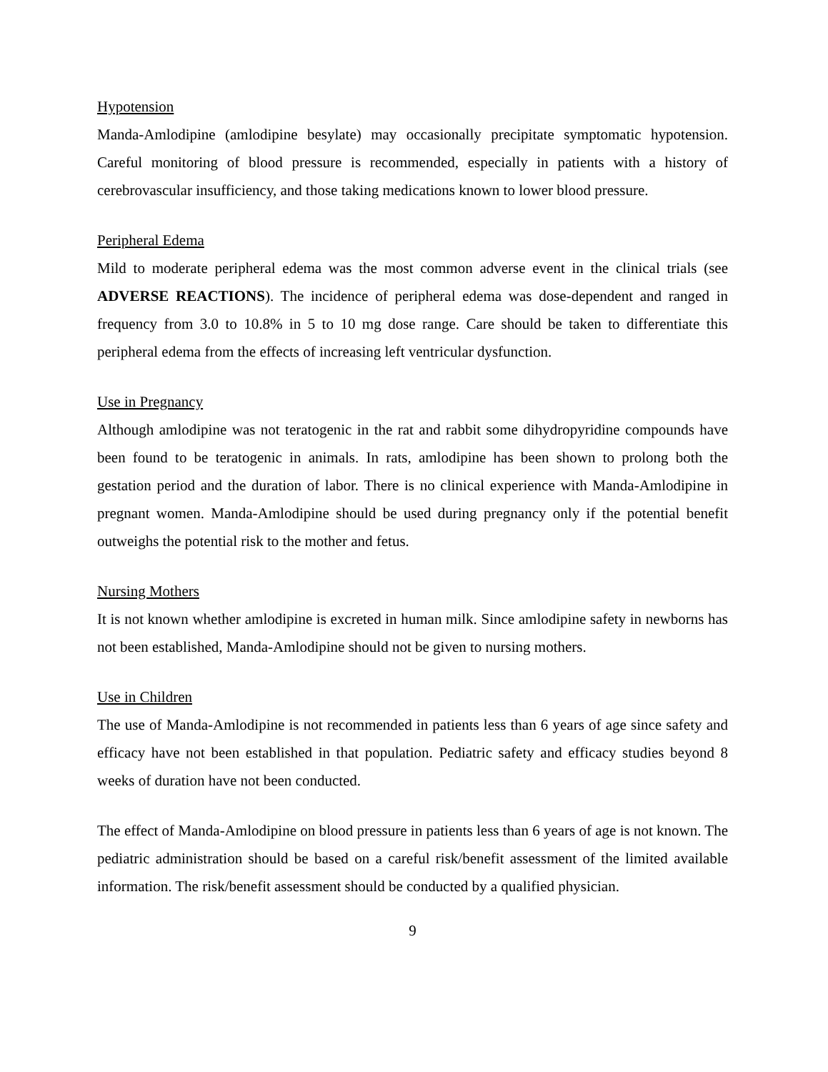Hypotension
Manda-Amlodipine (amlodipine besylate) may occasionally precipitate symptomatic hypotension. Careful monitoring of blood pressure is recommended, especially in patients with a history of cerebrovascular insufficiency, and those taking medications known to lower blood pressure.
Peripheral Edema
Mild to moderate peripheral edema was the most common adverse event in the clinical trials (see ADVERSE REACTIONS). The incidence of peripheral edema was dose-dependent and ranged in frequency from 3.0 to 10.8% in 5 to 10 mg dose range. Care should be taken to differentiate this peripheral edema from the effects of increasing left ventricular dysfunction.
Use in Pregnancy
Although amlodipine was not teratogenic in the rat and rabbit some dihydropyridine compounds have been found to be teratogenic in animals. In rats, amlodipine has been shown to prolong both the gestation period and the duration of labor. There is no clinical experience with Manda-Amlodipine in pregnant women. Manda-Amlodipine should be used during pregnancy only if the potential benefit outweighs the potential risk to the mother and fetus.
Nursing Mothers
It is not known whether amlodipine is excreted in human milk. Since amlodipine safety in newborns has not been established, Manda-Amlodipine should not be given to nursing mothers.
Use in Children
The use of Manda-Amlodipine is not recommended in patients less than 6 years of age since safety and efficacy have not been established in that population. Pediatric safety and efficacy studies beyond 8 weeks of duration have not been conducted.
The effect of Manda-Amlodipine on blood pressure in patients less than 6 years of age is not known. The pediatric administration should be based on a careful risk/benefit assessment of the limited available information. The risk/benefit assessment should be conducted by a qualified physician.
9